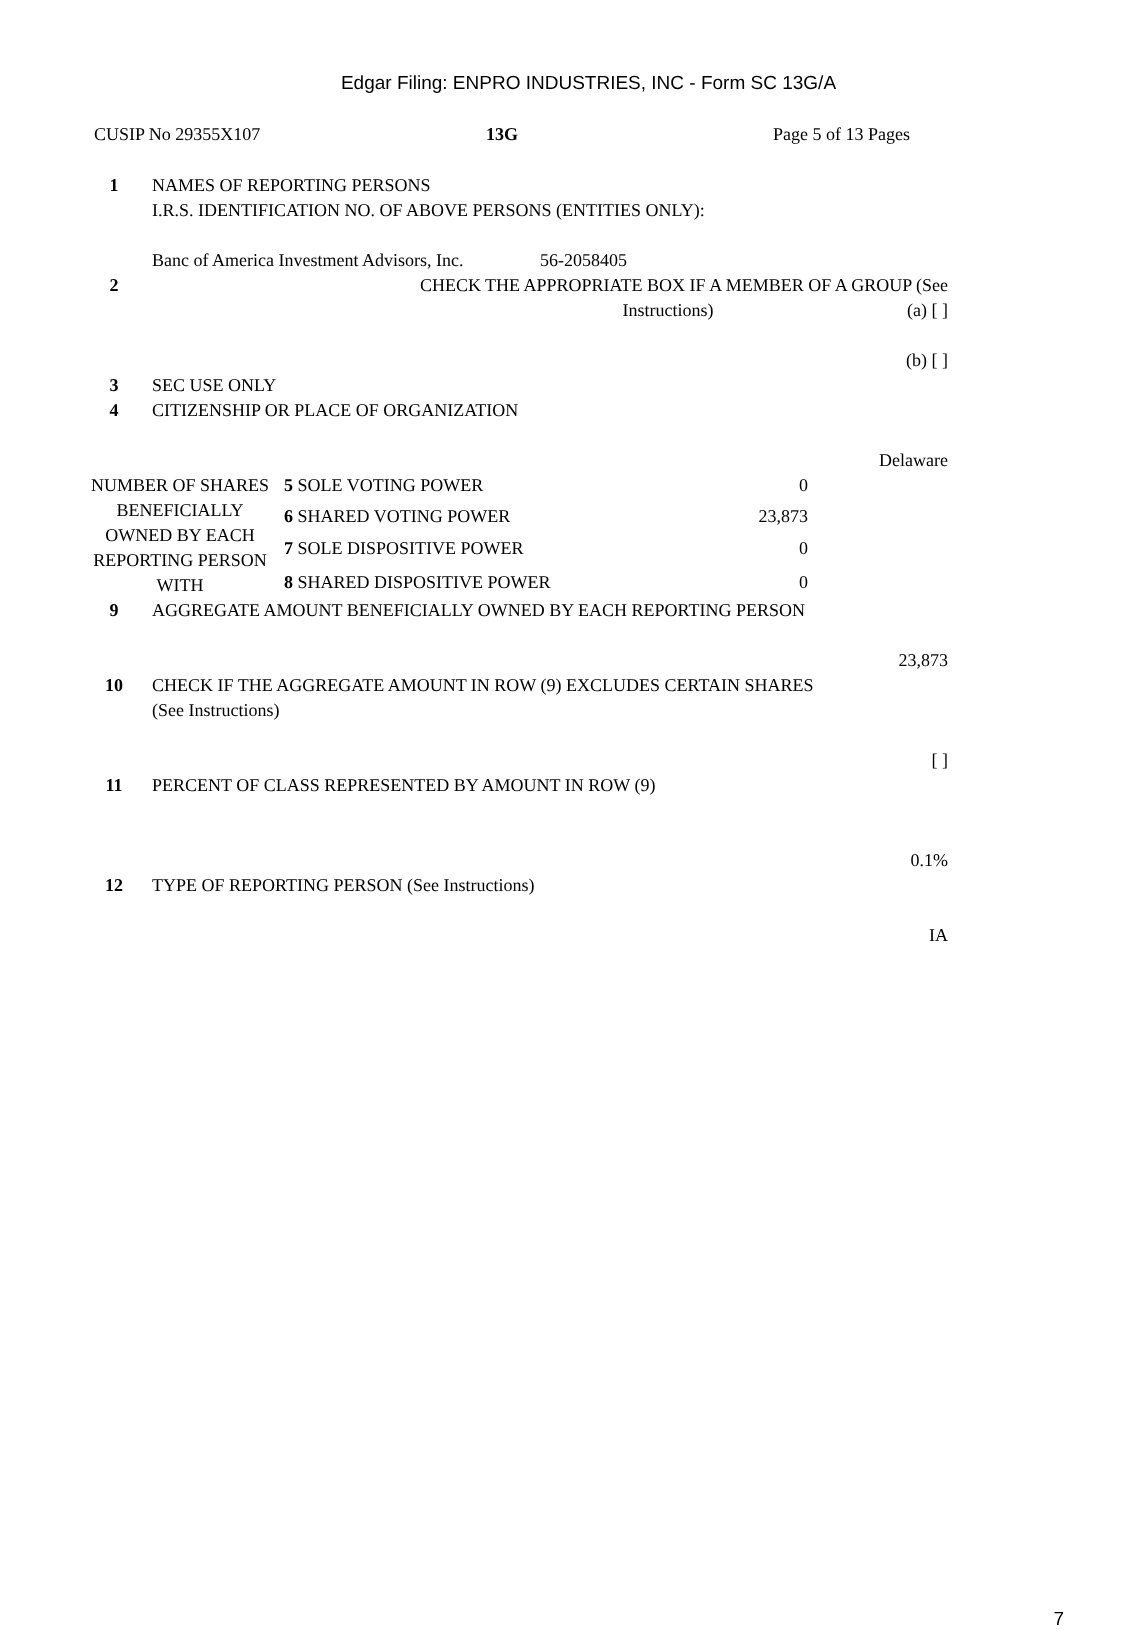Edgar Filing: ENPRO INDUSTRIES, INC - Form SC 13G/A
CUSIP No 29355X107 13G Page 5 of 13 Pages
| 1 | NAMES OF REPORTING PERSONS I.R.S. IDENTIFICATION NO. OF ABOVE PERSONS (ENTITIES ONLY): Banc of America Investment Advisors, Inc. 56-2058405 |
| 2 | CHECK THE APPROPRIATE BOX IF A MEMBER OF A GROUP (See Instructions) (a) [ ] (b) [ ] |
| 3 | SEC USE ONLY |
| 4 | CITIZENSHIP OR PLACE OF ORGANIZATION Delaware |
| NUMBER OF SHARES BENEFICIALLY OWNED BY EACH REPORTING PERSON WITH | 5 SOLE VOTING POWER | 0 | |
| | 6 SHARED VOTING POWER | 23,873 | |
| | 7 SOLE DISPOSITIVE POWER | 0 | |
| | 8 SHARED DISPOSITIVE POWER | 0 | |
| 9 | AGGREGATE AMOUNT BENEFICIALLY OWNED BY EACH REPORTING PERSON 23,873 |
| 10 | CHECK IF THE AGGREGATE AMOUNT IN ROW (9) EXCLUDES CERTAIN SHARES (See Instructions) [ ] |
| 11 | PERCENT OF CLASS REPRESENTED BY AMOUNT IN ROW (9) 0.1% |
| 12 | TYPE OF REPORTING PERSON (See Instructions) IA |
7